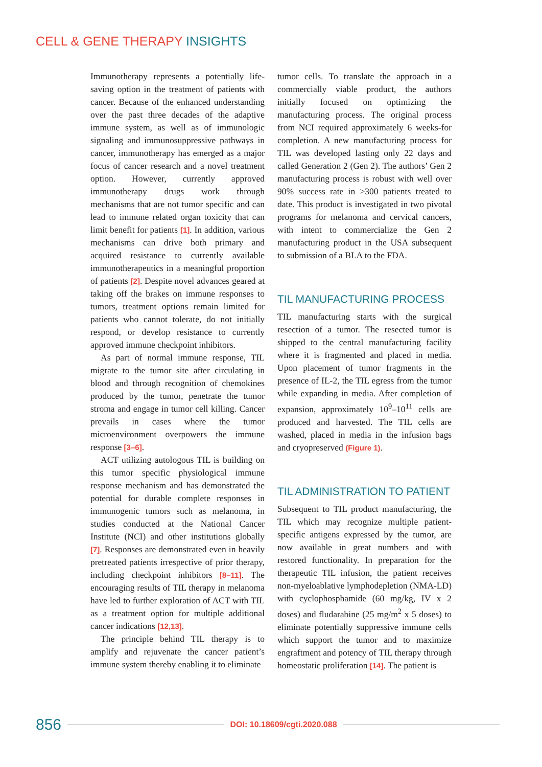CELL & GENE THERAPY INSIGHTS
Immunotherapy represents a potentially life-saving option in the treatment of patients with cancer. Because of the enhanced understanding over the past three decades of the adaptive immune system, as well as of immunologic signaling and immunosuppressive pathways in cancer, immunotherapy has emerged as a major focus of cancer research and a novel treatment option. However, currently approved immunotherapy drugs work through mechanisms that are not tumor specific and can lead to immune related organ toxicity that can limit benefit for patients [1]. In addition, various mechanisms can drive both primary and acquired resistance to currently available immunotherapeutics in a meaningful proportion of patients [2]. Despite novel advances geared at taking off the brakes on immune responses to tumors, treatment options remain limited for patients who cannot tolerate, do not initially respond, or develop resistance to currently approved immune checkpoint inhibitors.
As part of normal immune response, TIL migrate to the tumor site after circulating in blood and through recognition of chemokines produced by the tumor, penetrate the tumor stroma and engage in tumor cell killing. Cancer prevails in cases where the tumor microenvironment overpowers the immune response [3–6].
ACT utilizing autologous TIL is building on this tumor specific physiological immune response mechanism and has demonstrated the potential for durable complete responses in immunogenic tumors such as melanoma, in studies conducted at the National Cancer Institute (NCI) and other institutions globally [7]. Responses are demonstrated even in heavily pretreated patients irrespective of prior therapy, including checkpoint inhibitors [8–11]. The encouraging results of TIL therapy in melanoma have led to further exploration of ACT with TIL as a treatment option for multiple additional cancer indications [12,13].
The principle behind TIL therapy is to amplify and rejuvenate the cancer patient’s immune system thereby enabling it to eliminate
tumor cells. To translate the approach in a commercially viable product, the authors initially focused on optimizing the manufacturing process. The original process from NCI required approximately 6 weeks-for completion. A new manufacturing process for TIL was developed lasting only 22 days and called Generation 2 (Gen 2). The authors’ Gen 2 manufacturing process is robust with well over 90% success rate in >300 patients treated to date. This product is investigated in two pivotal programs for melanoma and cervical cancers, with intent to commercialize the Gen 2 manufacturing product in the USA subsequent to submission of a BLA to the FDA.
TIL MANUFACTURING PROCESS
TIL manufacturing starts with the surgical resection of a tumor. The resected tumor is shipped to the central manufacturing facility where it is fragmented and placed in media. Upon placement of tumor fragments in the presence of IL-2, the TIL egress from the tumor while expanding in media. After completion of expansion, approximately 10<sup>9</sup>–10<sup>11</sup> cells are produced and harvested. The TIL cells are washed, placed in media in the infusion bags and cryopreserved (Figure 1).
TIL ADMINISTRATION TO PATIENT
Subsequent to TIL product manufacturing, the TIL which may recognize multiple patient-specific antigens expressed by the tumor, are now available in great numbers and with restored functionality. In preparation for the therapeutic TIL infusion, the patient receives non-myeloablative lymphodepletion (NMA-LD) with cyclophosphamide (60 mg/kg, IV x 2 doses) and fludarabine (25 mg/m<sup>2</sup> x 5 doses) to eliminate potentially suppressive immune cells which support the tumor and to maximize engraftment and potency of TIL therapy through homeostatic proliferation [14]. The patient is
856 DOI: 10.18609/cgti.2020.088